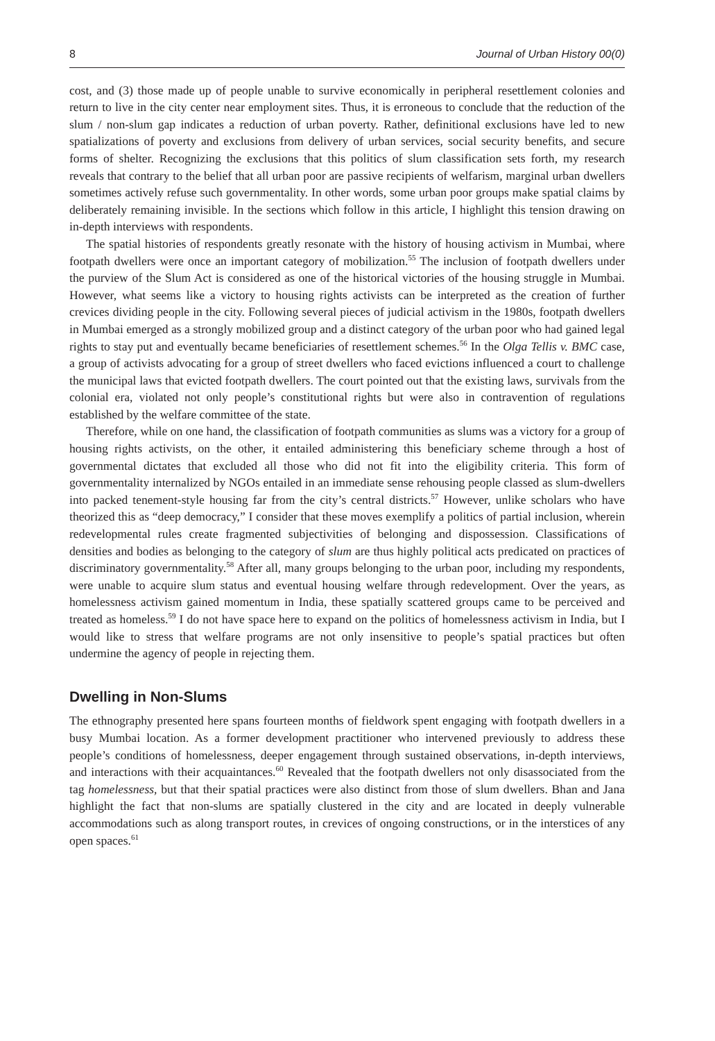8 Journal of Urban History 00(0)
cost, and (3) those made up of people unable to survive economically in peripheral resettlement colonies and return to live in the city center near employment sites. Thus, it is erroneous to conclude that the reduction of the slum / non-slum gap indicates a reduction of urban poverty. Rather, definitional exclusions have led to new spatializations of poverty and exclusions from delivery of urban services, social security benefits, and secure forms of shelter. Recognizing the exclusions that this politics of slum classification sets forth, my research reveals that contrary to the belief that all urban poor are passive recipients of welfarism, marginal urban dwellers sometimes actively refuse such governmentality. In other words, some urban poor groups make spatial claims by deliberately remaining invisible. In the sections which follow in this article, I highlight this tension drawing on in-depth interviews with respondents.
The spatial histories of respondents greatly resonate with the history of housing activism in Mumbai, where footpath dwellers were once an important category of mobilization.<sup>55</sup> The inclusion of footpath dwellers under the purview of the Slum Act is considered as one of the historical victories of the housing struggle in Mumbai. However, what seems like a victory to housing rights activists can be interpreted as the creation of further crevices dividing people in the city. Following several pieces of judicial activism in the 1980s, footpath dwellers in Mumbai emerged as a strongly mobilized group and a distinct category of the urban poor who had gained legal rights to stay put and eventually became beneficiaries of resettlement schemes.<sup>56</sup> In the Olga Tellis v. BMC case, a group of activists advocating for a group of street dwellers who faced evictions influenced a court to challenge the municipal laws that evicted footpath dwellers. The court pointed out that the existing laws, survivals from the colonial era, violated not only people’s constitutional rights but were also in contravention of regulations established by the welfare committee of the state.
Therefore, while on one hand, the classification of footpath communities as slums was a victory for a group of housing rights activists, on the other, it entailed administering this beneficiary scheme through a host of governmental dictates that excluded all those who did not fit into the eligibility criteria. This form of governmentality internalized by NGOs entailed in an immediate sense rehousing people classed as slum-dwellers into packed tenement-style housing far from the city’s central districts.<sup>57</sup> However, unlike scholars who have theorized this as “deep democracy,” I consider that these moves exemplify a politics of partial inclusion, wherein redevelopmental rules create fragmented subjectivities of belonging and dispossession. Classifications of densities and bodies as belonging to the category of slum are thus highly political acts predicated on practices of discriminatory governmentality.<sup>58</sup> After all, many groups belonging to the urban poor, including my respondents, were unable to acquire slum status and eventual housing welfare through redevelopment. Over the years, as homelessness activism gained momentum in India, these spatially scattered groups came to be perceived and treated as homeless.<sup>59</sup> I do not have space here to expand on the politics of homelessness activism in India, but I would like to stress that welfare programs are not only insensitive to people’s spatial practices but often undermine the agency of people in rejecting them.
Dwelling in Non-Slums
The ethnography presented here spans fourteen months of fieldwork spent engaging with footpath dwellers in a busy Mumbai location. As a former development practitioner who intervened previously to address these people’s conditions of homelessness, deeper engagement through sustained observations, in-depth interviews, and interactions with their acquaintances.<sup>60</sup> Revealed that the footpath dwellers not only disassociated from the tag homelessness, but that their spatial practices were also distinct from those of slum dwellers. Bhan and Jana highlight the fact that non-slums are spatially clustered in the city and are located in deeply vulnerable accommodations such as along transport routes, in crevices of ongoing constructions, or in the interstices of any open spaces.<sup>61</sup>